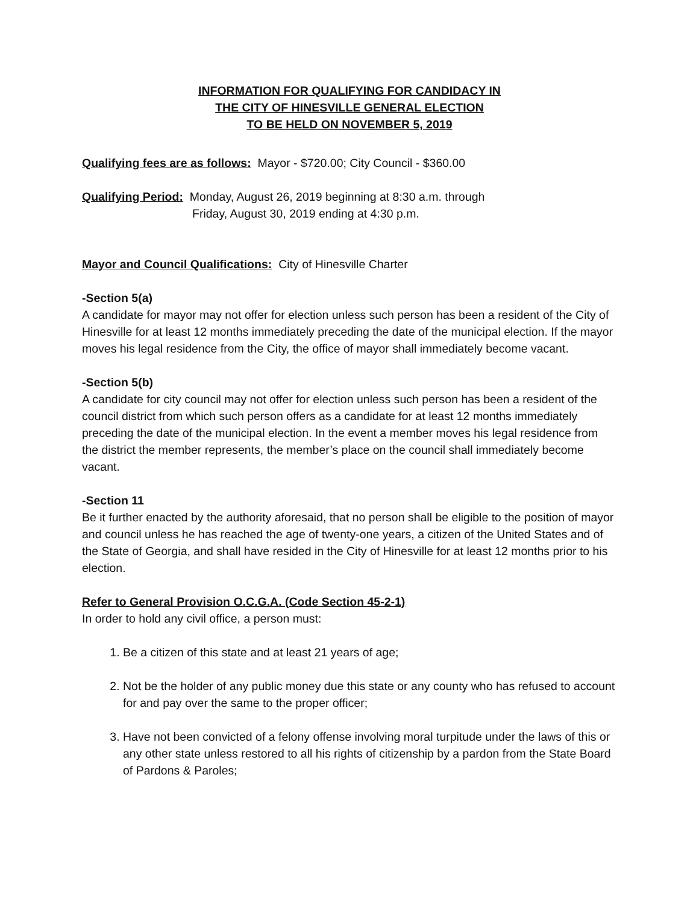INFORMATION FOR QUALIFYING FOR CANDIDACY IN
THE CITY OF HINESVILLE GENERAL ELECTION
TO BE HELD ON NOVEMBER 5, 2019
Qualifying fees are as follows: Mayor - $720.00; City Council - $360.00
Qualifying Period: Monday, August 26, 2019 beginning at 8:30 a.m. through
Friday, August 30, 2019 ending at 4:30 p.m.
Mayor and Council Qualifications: City of Hinesville Charter
-Section 5(a)
A candidate for mayor may not offer for election unless such person has been a resident of the City of Hinesville for at least 12 months immediately preceding the date of the municipal election. If the mayor moves his legal residence from the City, the office of mayor shall immediately become vacant.
-Section 5(b)
A candidate for city council may not offer for election unless such person has been a resident of the council district from which such person offers as a candidate for at least 12 months immediately preceding the date of the municipal election. In the event a member moves his legal residence from the district the member represents, the member’s place on the council shall immediately become vacant.
-Section 11
Be it further enacted by the authority aforesaid, that no person shall be eligible to the position of mayor and council unless he has reached the age of twenty-one years, a citizen of the United States and of the State of Georgia, and shall have resided in the City of Hinesville for at least 12 months prior to his election.
Refer to General Provision O.C.G.A. (Code Section 45-2-1)
In order to hold any civil office, a person must:
1. Be a citizen of this state and at least 21 years of age;
2. Not be the holder of any public money due this state or any county who has refused to account for and pay over the same to the proper officer;
3. Have not been convicted of a felony offense involving moral turpitude under the laws of this or any other state unless restored to all his rights of citizenship by a pardon from the State Board of Pardons & Paroles;